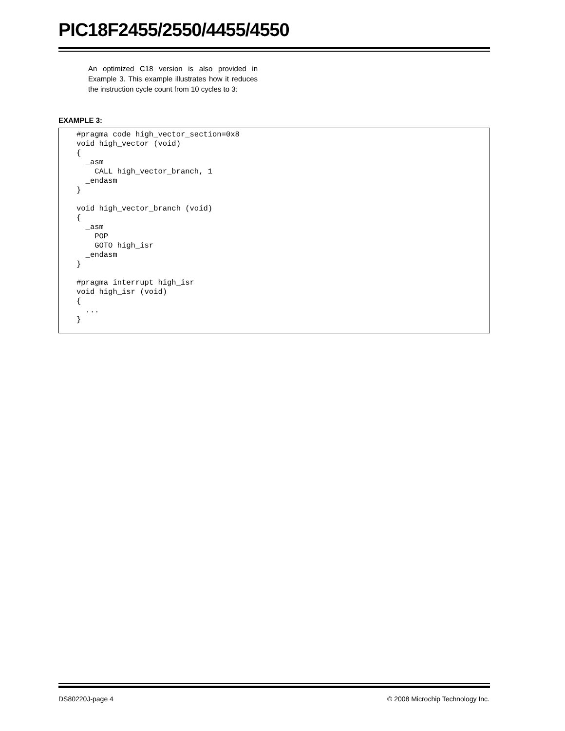PIC18F2455/2550/4455/4550
An optimized C18 version is also provided in Example 3. This example illustrates how it reduces the instruction cycle count from 10 cycles to 3:
EXAMPLE 3:
#pragma code high_vector_section=0x8
void high_vector (void)
{
  _asm
    CALL high_vector_branch, 1
  _endasm
}

void high_vector_branch (void)
{
  _asm
    POP
    GOTO high_isr
  _endasm
}

#pragma interrupt high_isr
void high_isr (void)
{
  ...
}
DS80220J-page 4
© 2008 Microchip Technology Inc.